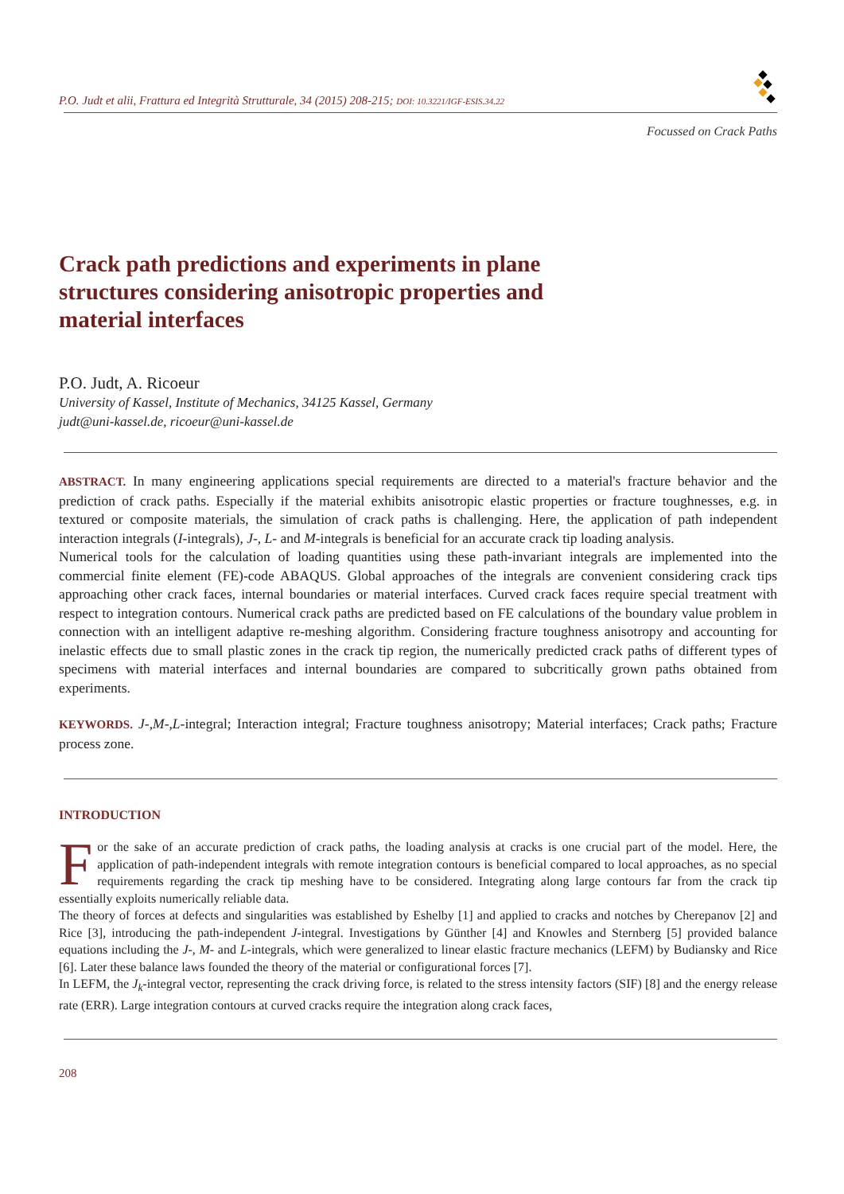P.O. Judt et alii, Frattura ed Integrità Strutturale, 34 (2015) 208-215; DOI: 10.3221/IGF-ESIS.34.22
Focussed on Crack Paths
Crack path predictions and experiments in plane structures considering anisotropic properties and material interfaces
P.O. Judt, A. Ricoeur
University of Kassel, Institute of Mechanics, 34125 Kassel, Germany
judt@uni-kassel.de, ricoeur@uni-kassel.de
ABSTRACT. In many engineering applications special requirements are directed to a material's fracture behavior and the prediction of crack paths. Especially if the material exhibits anisotropic elastic properties or fracture toughnesses, e.g. in textured or composite materials, the simulation of crack paths is challenging. Here, the application of path independent interaction integrals (I-integrals), J-, L- and M-integrals is beneficial for an accurate crack tip loading analysis.
Numerical tools for the calculation of loading quantities using these path-invariant integrals are implemented into the commercial finite element (FE)-code ABAQUS. Global approaches of the integrals are convenient considering crack tips approaching other crack faces, internal boundaries or material interfaces. Curved crack faces require special treatment with respect to integration contours. Numerical crack paths are predicted based on FE calculations of the boundary value problem in connection with an intelligent adaptive re-meshing algorithm. Considering fracture toughness anisotropy and accounting for inelastic effects due to small plastic zones in the crack tip region, the numerically predicted crack paths of different types of specimens with material interfaces and internal boundaries are compared to subcritically grown paths obtained from experiments.
KEYWORDS. J-,M-,L-integral; Interaction integral; Fracture toughness anisotropy; Material interfaces; Crack paths; Fracture process zone.
INTRODUCTION
For the sake of an accurate prediction of crack paths, the loading analysis at cracks is one crucial part of the model. Here, the application of path-independent integrals with remote integration contours is beneficial compared to local approaches, as no special requirements regarding the crack tip meshing have to be considered. Integrating along large contours far from the crack tip essentially exploits numerically reliable data.
The theory of forces at defects and singularities was established by Eshelby [1] and applied to cracks and notches by Cherepanov [2] and Rice [3], introducing the path-independent J-integral. Investigations by Günther [4] and Knowles and Sternberg [5] provided balance equations including the J-, M- and L-integrals, which were generalized to linear elastic fracture mechanics (LEFM) by Budiansky and Rice [6]. Later these balance laws founded the theory of the material or configurational forces [7].
In LEFM, the J<sub>k</sub>-integral vector, representing the crack driving force, is related to the stress intensity factors (SIF) [8] and the energy release rate (ERR). Large integration contours at curved cracks require the integration along crack faces,
208